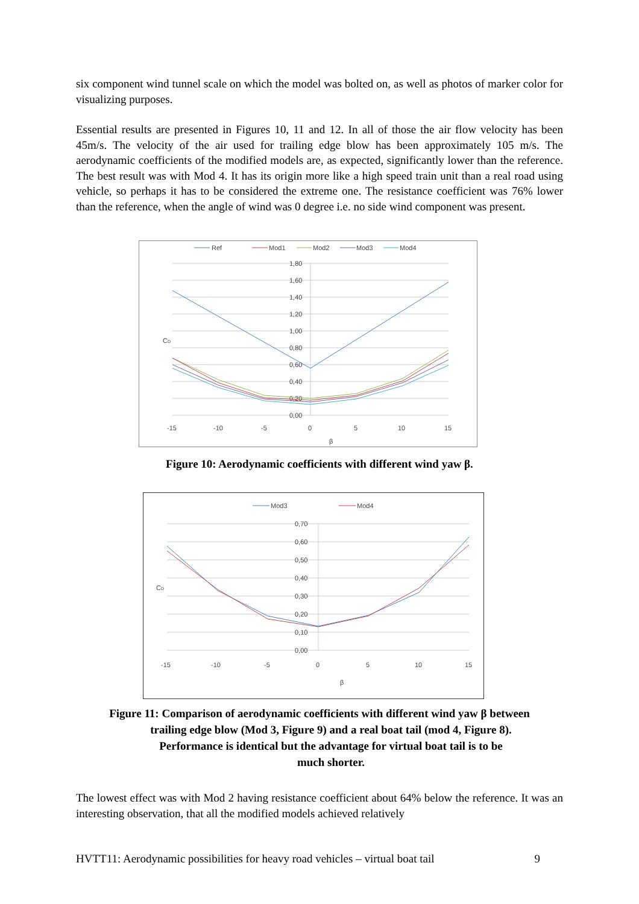six component wind tunnel scale on which the model was bolted on, as well as photos of marker color for visualizing purposes.
Essential results are presented in Figures 10, 11 and 12. In all of those the air flow velocity has been 45m/s. The velocity of the air used for trailing edge blow has been approximately 105 m/s. The aerodynamic coefficients of the modified models are, as expected, significantly lower than the reference. The best result was with Mod 4. It has its origin more like a high speed train unit than a real road using vehicle, so perhaps it has to be considered the extreme one. The resistance coefficient was 76% lower than the reference, when the angle of wind was 0 degree i.e. no side wind component was present.
Ref
Mod1
Mod2
Mod3
Mod4
1,80
1,60
1,40
1,20
1,00
0,80
0,60
0,40
0,20
0,00
CD
-15
-10
-5
0
5
10
15
β
Figure 10: Aerodynamic coefficients with different wind yaw β.
Mod3
Mod4
0,70
0,60
0,50
0,40
0,30
0,20
0,10
0,00
CD
-15
-10
-5
0
5
10
15
β
Figure 11: Comparison of aerodynamic coefficients with different wind yaw β between
trailing edge blow (Mod 3, Figure 9) and a real boat tail (mod 4, Figure 8).
Performance is identical but the advantage for virtual boat tail is to be
much shorter.
The lowest effect was with Mod 2 having resistance coefficient about 64% below the reference. It was an interesting observation, that all the modified models achieved relatively
HVTT11: Aerodynamic possibilities for heavy road vehicles – virtual boat tail 9